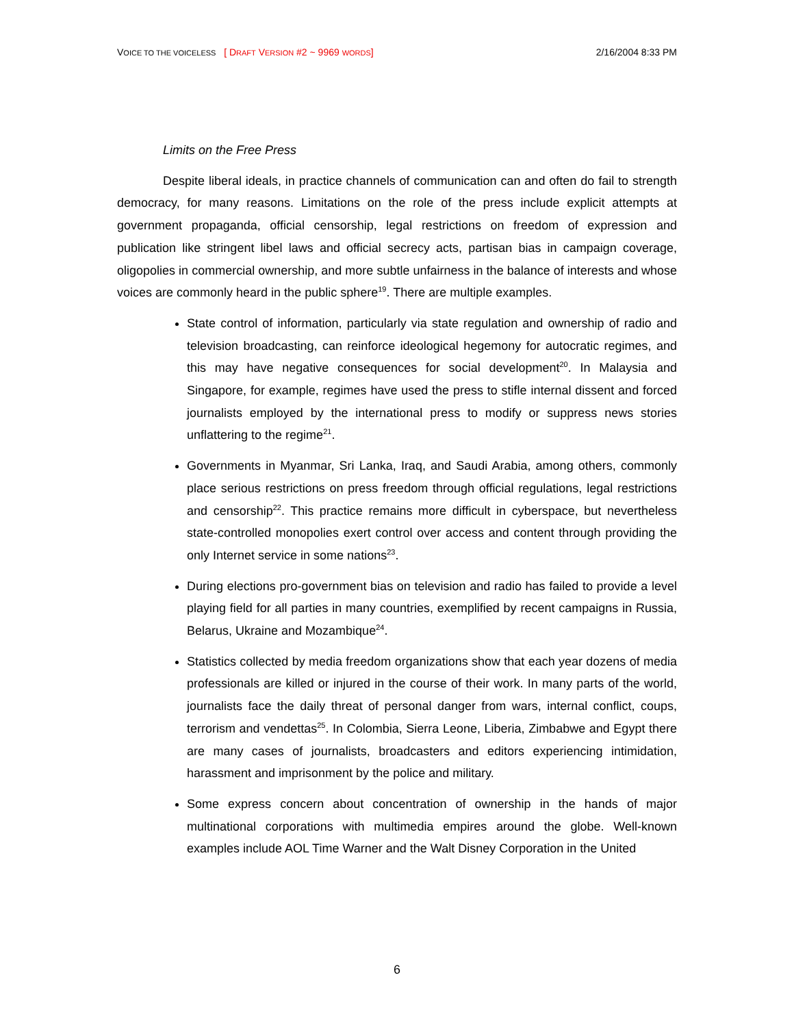VOICE TO THE VOICELESS [ DRAFT VERSION #2 ~ 9969 WORDS]
2/16/2004 8:33 PM
Limits on the Free Press
Despite liberal ideals, in practice channels of communication can and often do fail to strength democracy, for many reasons. Limitations on the role of the press include explicit attempts at government propaganda, official censorship, legal restrictions on freedom of expression and publication like stringent libel laws and official secrecy acts, partisan bias in campaign coverage, oligopolies in commercial ownership, and more subtle unfairness in the balance of interests and whose voices are commonly heard in the public sphere<sup>19</sup>. There are multiple examples.
State control of information, particularly via state regulation and ownership of radio and television broadcasting, can reinforce ideological hegemony for autocratic regimes, and this may have negative consequences for social development<sup>20</sup>. In Malaysia and Singapore, for example, regimes have used the press to stifle internal dissent and forced journalists employed by the international press to modify or suppress news stories unflattering to the regime<sup>21</sup>.
Governments in Myanmar, Sri Lanka, Iraq, and Saudi Arabia, among others, commonly place serious restrictions on press freedom through official regulations, legal restrictions and censorship<sup>22</sup>. This practice remains more difficult in cyberspace, but nevertheless state-controlled monopolies exert control over access and content through providing the only Internet service in some nations<sup>23</sup>.
During elections pro-government bias on television and radio has failed to provide a level playing field for all parties in many countries, exemplified by recent campaigns in Russia, Belarus, Ukraine and Mozambique<sup>24</sup>.
Statistics collected by media freedom organizations show that each year dozens of media professionals are killed or injured in the course of their work. In many parts of the world, journalists face the daily threat of personal danger from wars, internal conflict, coups, terrorism and vendettas<sup>25</sup>. In Colombia, Sierra Leone, Liberia, Zimbabwe and Egypt there are many cases of journalists, broadcasters and editors experiencing intimidation, harassment and imprisonment by the police and military.
Some express concern about concentration of ownership in the hands of major multinational corporations with multimedia empires around the globe. Well-known examples include AOL Time Warner and the Walt Disney Corporation in the United
6